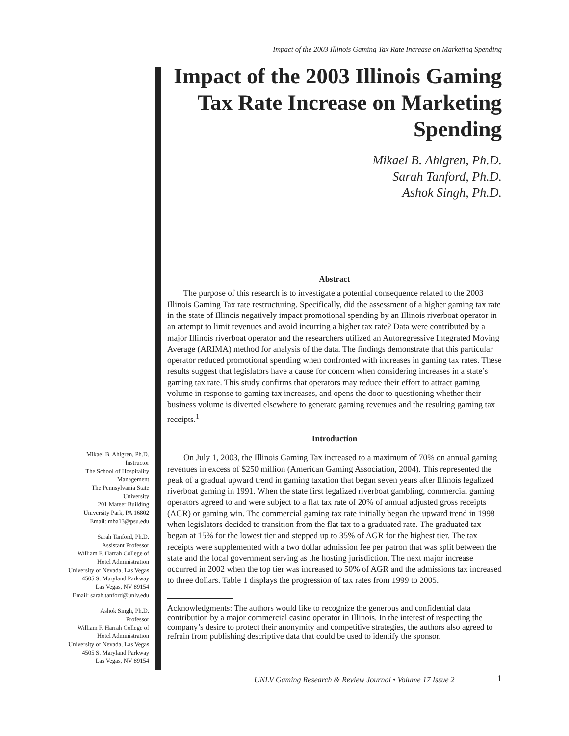Impact of the 2003 Illinois Gaming Tax Rate Increase on Marketing Spending
Impact of the 2003 Illinois Gaming Tax Rate Increase on Marketing Spending
Mikael B. Ahlgren, Ph.D.
Sarah Tanford, Ph.D.
Ashok Singh, Ph.D.
Abstract
The purpose of this research is to investigate a potential consequence related to the 2003 Illinois Gaming Tax rate restructuring. Specifically, did the assessment of a higher gaming tax rate in the state of Illinois negatively impact promotional spending by an Illinois riverboat operator in an attempt to limit revenues and avoid incurring a higher tax rate? Data were contributed by a major Illinois riverboat operator and the researchers utilized an Autoregressive Integrated Moving Average (ARIMA) method for analysis of the data. The findings demonstrate that this particular operator reduced promotional spending when confronted with increases in gaming tax rates. These results suggest that legislators have a cause for concern when considering increases in a state’s gaming tax rate. This study confirms that operators may reduce their effort to attract gaming volume in response to gaming tax increases, and opens the door to questioning whether their business volume is diverted elsewhere to generate gaming revenues and the resulting gaming tax receipts.<sup>1</sup>
Introduction
On July 1, 2003, the Illinois Gaming Tax increased to a maximum of 70% on annual gaming revenues in excess of $250 million (American Gaming Association, 2004). This represented the peak of a gradual upward trend in gaming taxation that began seven years after Illinois legalized riverboat gaming in 1991. When the state first legalized riverboat gambling, commercial gaming operators agreed to and were subject to a flat tax rate of 20% of annual adjusted gross receipts (AGR) or gaming win. The commercial gaming tax rate initially began the upward trend in 1998 when legislators decided to transition from the flat tax to a graduated rate. The graduated tax began at 15% for the lowest tier and stepped up to 35% of AGR for the highest tier. The tax receipts were supplemented with a two dollar admission fee per patron that was split between the state and the local government serving as the hosting jurisdiction. The next major increase occurred in 2002 when the top tier was increased to 50% of AGR and the admissions tax increased to three dollars. Table 1 displays the progression of tax rates from 1999 to 2005.
Acknowledgments: The authors would like to recognize the generous and confidential data contribution by a major commercial casino operator in Illinois. In the interest of respecting the company’s desire to protect their anonymity and competitive strategies, the authors also agreed to refrain from publishing descriptive data that could be used to identify the sponsor.
Mikael B. Ahlgren, Ph.D.
Instructor
The School of Hospitality
Management
The Pennsylvania State
University
201 Mateer Building
University Park, PA 16802
Email: mba13@psu.edu
Sarah Tanford, Ph.D.
Assistant Professor
William F. Harrah College of
Hotel Administration
University of Nevada, Las Vegas
4505 S. Maryland Parkway
Las Vegas, NV 89154
Email: sarah.tanford@unlv.edu
Ashok Singh, Ph.D.
Professor
William F. Harrah College of
Hotel Administration
University of Nevada, Las Vegas
4505 S. Maryland Parkway
Las Vegas, NV 89154
UNLV Gaming Research & Review Journal • Volume 17 Issue 2 1